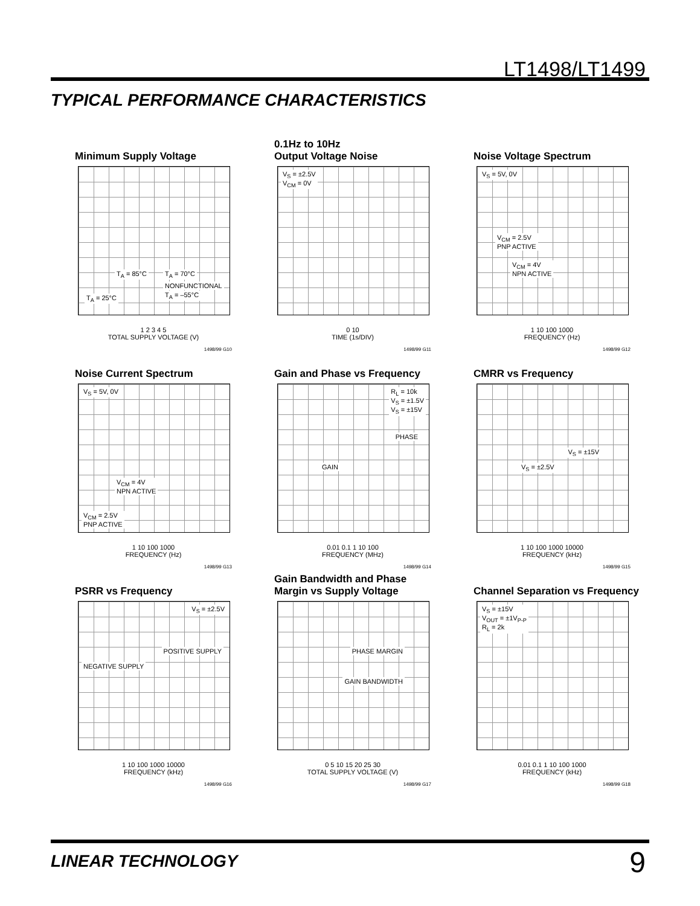LT1498/LT1499
TYPICAL PERFORMANCE CHARACTERISTICS
Minimum Supply Voltage
T<sub>A</sub> = 85°C T<sub>A</sub> = 70°C
NONFUNCTIONAL
T<sub>A</sub> = –55°C T<sub>A</sub> = 25°C
1 2 3 4 5
TOTAL SUPPLY VOLTAGE (V)
1498/99 G10
0.1Hz to 10Hz
Output Voltage Noise
V<sub>S</sub> = ±2.5V
V<sub>CM</sub> = 0V
0 10
TIME (1s/DIV)
1498/99 G11
Noise Voltage Spectrum
V<sub>S</sub> = 5V, 0V
V<sub>CM</sub> = 2.5V
PNP ACTIVE
V<sub>CM</sub> = 4V
NPN ACTIVE
1 10 100 1000
FREQUENCY (Hz)
1498/99 G12
Noise Current Spectrum
V<sub>S</sub> = 5V, 0V
V<sub>CM</sub> = 4V
NPN ACTIVE
V<sub>CM</sub> = 2.5V
PNP ACTIVE
1 10 100 1000
FREQUENCY (Hz)
1498/99 G13
Gain and Phase vs Frequency
R<sub>L</sub> = 10k
V<sub>S</sub> = ±1.5V
V<sub>S</sub> = ±15V
PHASE
GAIN
0.01 0.1 1 10 100
FREQUENCY (MHz)
1498/99 G14
CMRR vs Frequency
V<sub>S</sub> = ±15V
V<sub>S</sub> = ±2.5V
1 10 100 1000 10000
FREQUENCY (kHz)
1498/99 G15
PSRR vs Frequency
V<sub>S</sub> = ±2.5V
POSITIVE SUPPLY
NEGATIVE SUPPLY
1 10 100 1000 10000
FREQUENCY (kHz)
1498/99 G16
Gain Bandwidth and Phase
Margin vs Supply Voltage
PHASE MARGIN
GAIN BANDWIDTH
0 5 10 15 20 25 30
TOTAL SUPPLY VOLTAGE (V)
1498/99 G17
Channel Separation vs Frequency
V<sub>S</sub> = ±15V
V<sub>OUT</sub> = ±1V<sub>P-P</sub>
R<sub>L</sub> = 2k
0.01 0.1 1 10 100 1000
FREQUENCY (kHz)
1498/99 G18
LINEAR TECHNOLOGY 9